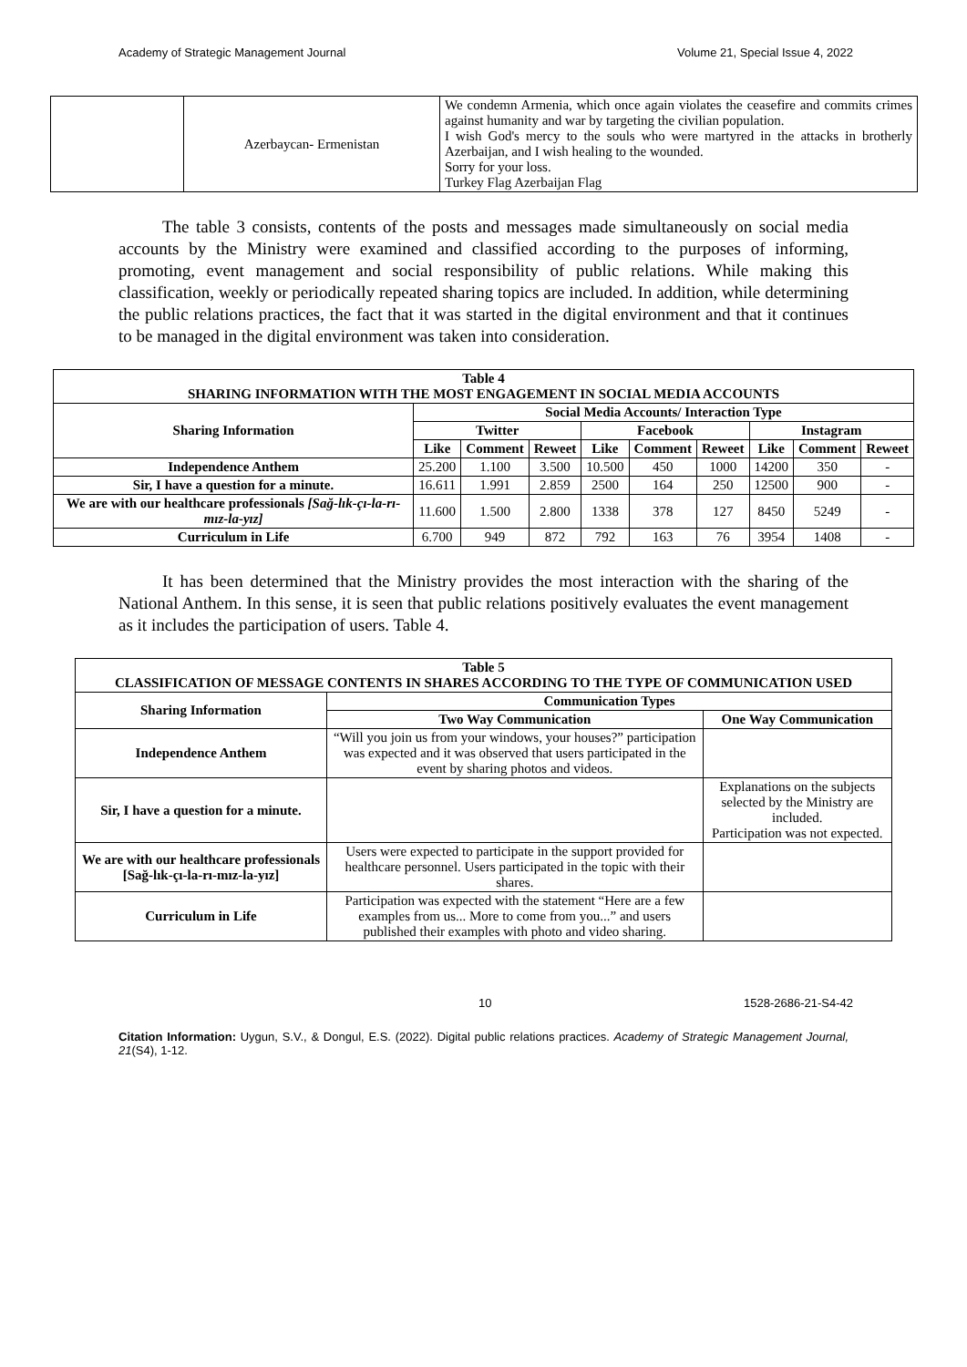Academy of Strategic Management Journal Volume 21, Special Issue 4, 2022
| | Azerbaycan- Ermenistan | We condemn Armenia, which once again violates the ceasefire and commits crimes against humanity and war by targeting the civilian population. I wish God's mercy to the souls who were martyred in the attacks in brotherly Azerbaijan, and I wish healing to the wounded. Sorry for your loss. Turkey Flag Azerbaijan Flag |
The table 3 consists, contents of the posts and messages made simultaneously on social media accounts by the Ministry were examined and classified according to the purposes of informing, promoting, event management and social responsibility of public relations. While making this classification, weekly or periodically repeated sharing topics are included. In addition, while determining the public relations practices, the fact that it was started in the digital environment and that it continues to be managed in the digital environment was taken into consideration.
| Table 4 SHARING INFORMATION WITH THE MOST ENGAGEMENT IN SOCIAL MEDIA ACCOUNTS | | | | | | | | | |
| --- | --- | --- | --- | --- | --- | --- | --- | --- | --- |
| Sharing Information | Social Media Accounts/ Interaction Type | | | | | | | | |
| | Twitter | | | Facebook | | | Instagram | | |
| | Like | Comment | Reweet | Like | Comment | Reweet | Like | Comment | Reweet |
| Independence Anthem | 25.200 | 1.100 | 3.500 | 10.500 | 450 | 1000 | 14200 | 350 | - |
| Sir, I have a question for a minute. | 16.611 | 1.991 | 2.859 | 2500 | 164 | 250 | 12500 | 900 | - |
| We are with our healthcare professionals [Sağ-lık-çı-la-rı-mız-la-yız] | 11.600 | 1.500 | 2.800 | 1338 | 378 | 127 | 8450 | 5249 | - |
| Curriculum in Life | 6.700 | 949 | 872 | 792 | 163 | 76 | 3954 | 1408 | - |
It has been determined that the Ministry provides the most interaction with the sharing of the National Anthem. In this sense, it is seen that public relations positively evaluates the event management as it includes the participation of users. Table 4.
| Table 5 CLASSIFICATION OF MESSAGE CONTENTS IN SHARES ACCORDING TO THE TYPE OF COMMUNICATION USED | | |
| --- | --- | --- |
| Sharing Information | Communication Types | |
| | Two Way Communication | One Way Communication |
| Independence Anthem | “Will you join us from your windows, your houses?” participation was expected and it was observed that users participated in the event by sharing photos and videos. | |
| Sir, I have a question for a minute. | | Explanations on the subjects selected by the Ministry are included. Participation was not expected. |
| We are with our healthcare professionals [Sağ-lık-çı-la-rı-mız-la-yız] | Users were expected to participate in the support provided for healthcare personnel. Users participated in the topic with their shares. | |
| Curriculum in Life | Participation was expected with the statement “Here are a few examples from us... More to come from you...” and users published their examples with photo and video sharing. | |
10 1528-2686-21-S4-42
Citation Information: Uygun, S.V., & Dongul, E.S. (2022). Digital public relations practices. Academy of Strategic Management Journal, 21(S4), 1-12.